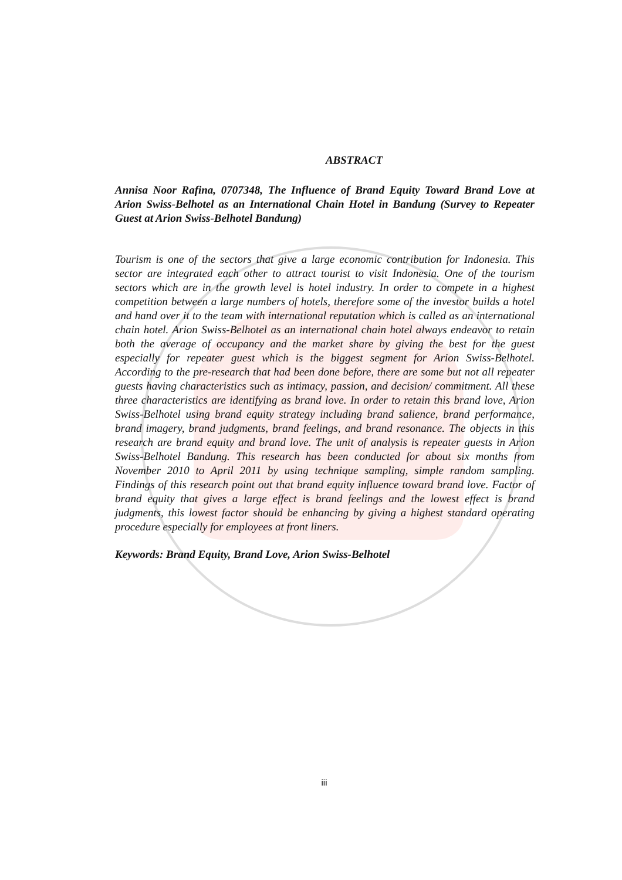ABSTRACT
Annisa Noor Rafina, 0707348, The Influence of Brand Equity Toward Brand Love at Arion Swiss-Belhotel as an International Chain Hotel in Bandung (Survey to Repeater Guest at Arion Swiss-Belhotel Bandung)
Tourism is one of the sectors that give a large economic contribution for Indonesia. This sector are integrated each other to attract tourist to visit Indonesia. One of the tourism sectors which are in the growth level is hotel industry. In order to compete in a highest competition between a large numbers of hotels, therefore some of the investor builds a hotel and hand over it to the team with international reputation which is called as an international chain hotel. Arion Swiss-Belhotel as an international chain hotel always endeavor to retain both the average of occupancy and the market share by giving the best for the guest especially for repeater guest which is the biggest segment for Arion Swiss-Belhotel. According to the pre-research that had been done before, there are some but not all repeater guests having characteristics such as intimacy, passion, and decision/ commitment. All these three characteristics are identifying as brand love. In order to retain this brand love, Arion Swiss-Belhotel using brand equity strategy including brand salience, brand performance, brand imagery, brand judgments, brand feelings, and brand resonance. The objects in this research are brand equity and brand love. The unit of analysis is repeater guests in Arion Swiss-Belhotel Bandung. This research has been conducted for about six months from November 2010 to April 2011 by using technique sampling, simple random sampling. Findings of this research point out that brand equity influence toward brand love. Factor of brand equity that gives a large effect is brand feelings and the lowest effect is brand judgments, this lowest factor should be enhancing by giving a highest standard operating procedure especially for employees at front liners.
Keywords: Brand Equity, Brand Love, Arion Swiss-Belhotel
iii